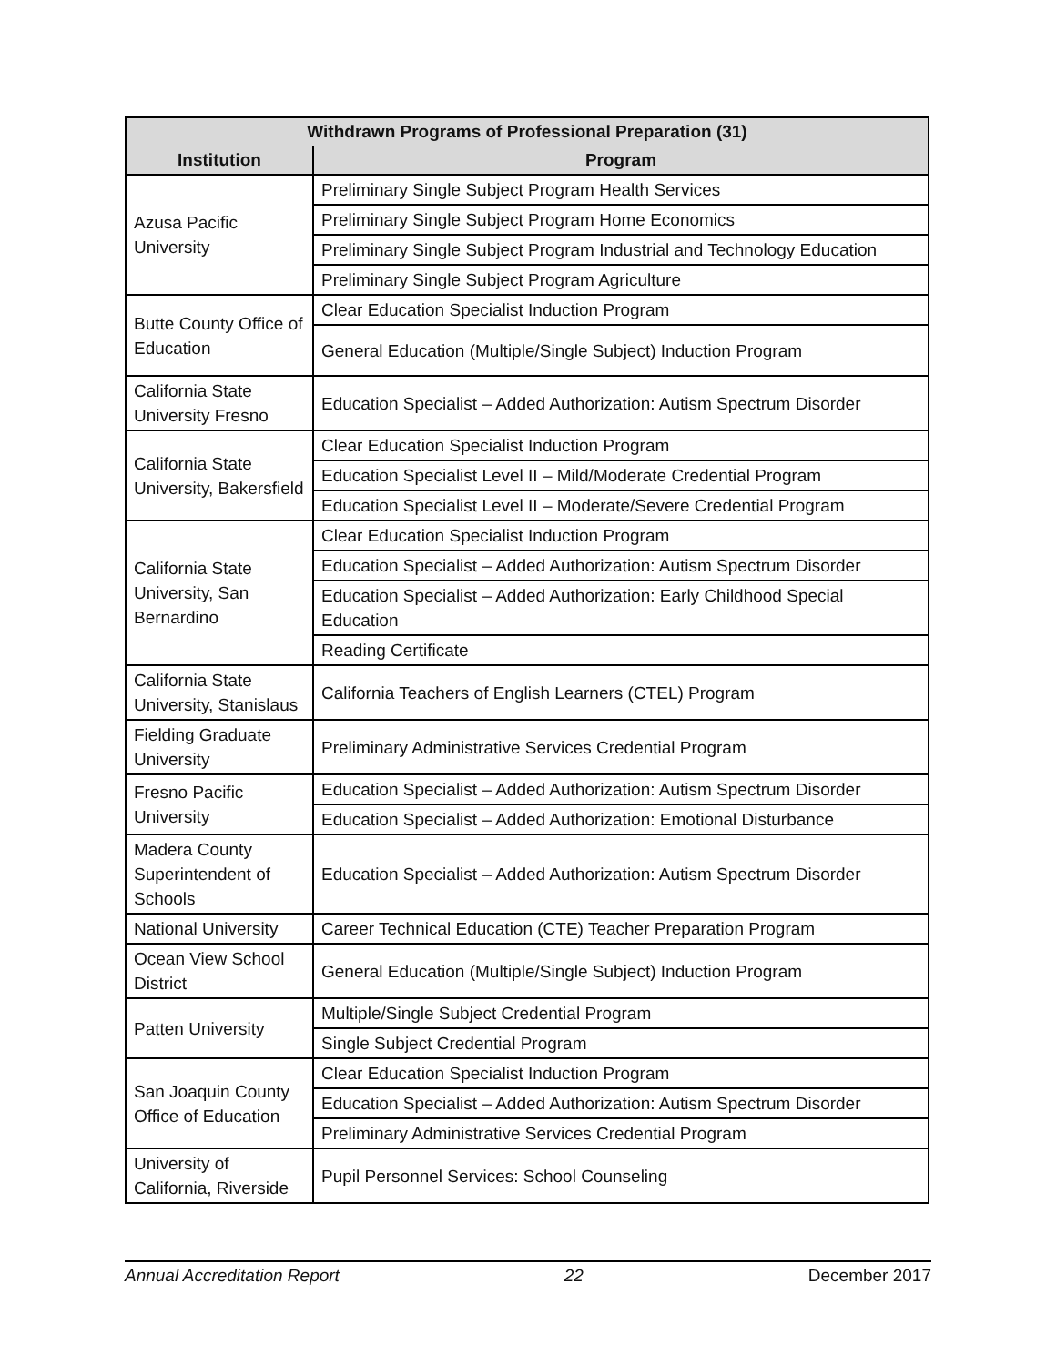| Withdrawn Programs of Professional Preparation (31) | |
| --- | --- |
| Institution | Program |
| Azusa Pacific University | Preliminary Single Subject Program Health Services |
| | Preliminary Single Subject Program Home Economics |
| | Preliminary Single Subject Program Industrial and Technology Education |
| | Preliminary Single Subject Program Agriculture |
| Butte County Office of Education | Clear Education Specialist Induction Program |
| | General Education (Multiple/Single Subject) Induction Program |
| California State University Fresno | Education Specialist – Added Authorization: Autism Spectrum Disorder |
| California State University, Bakersfield | Clear Education Specialist Induction Program |
| | Education Specialist Level II – Mild/Moderate Credential Program |
| | Education Specialist Level II – Moderate/Severe Credential Program |
| California State University, San Bernardino | Clear Education Specialist Induction Program |
| | Education Specialist – Added Authorization: Autism Spectrum Disorder |
| | Education Specialist – Added Authorization: Early Childhood Special Education |
| | Reading Certificate |
| California State University, Stanislaus | California Teachers of English Learners (CTEL) Program |
| Fielding Graduate University | Preliminary Administrative Services Credential Program |
| Fresno Pacific University | Education Specialist – Added Authorization: Autism Spectrum Disorder |
| | Education Specialist – Added Authorization: Emotional Disturbance |
| Madera County Superintendent of Schools | Education Specialist – Added Authorization: Autism Spectrum Disorder |
| National University | Career Technical Education (CTE) Teacher Preparation Program |
| Ocean View School District | General Education (Multiple/Single Subject) Induction Program |
| Patten University | Multiple/Single Subject Credential Program |
| | Single Subject Credential Program |
| San Joaquin County Office of Education | Clear Education Specialist Induction Program |
| | Education Specialist – Added Authorization: Autism Spectrum Disorder |
| | Preliminary Administrative Services Credential Program |
| University of California, Riverside | Pupil Personnel Services: School Counseling |
Annual Accreditation Report 22 December 2017